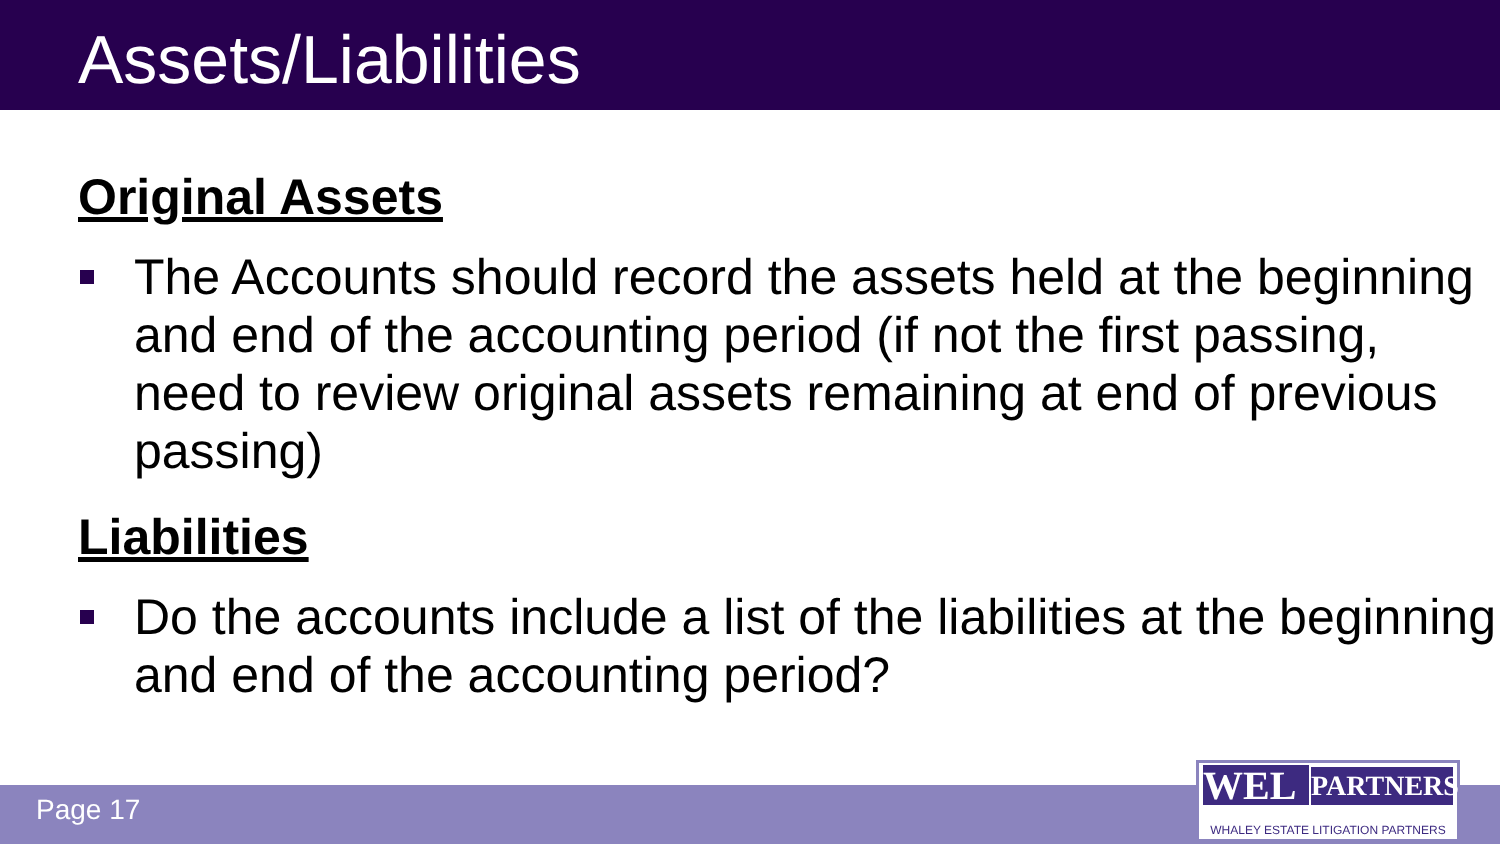Assets/Liabilities
Original Assets
The Accounts should record the assets held at the beginning and end of the accounting period (if not the first passing, need to review original assets remaining at end of previous passing)
Liabilities
Do the accounts include a list of the liabilities at the beginning and end of the accounting period?
Page 17
WEL PARTNERS
WHALEY ESTATE LITIGATION PARTNERS